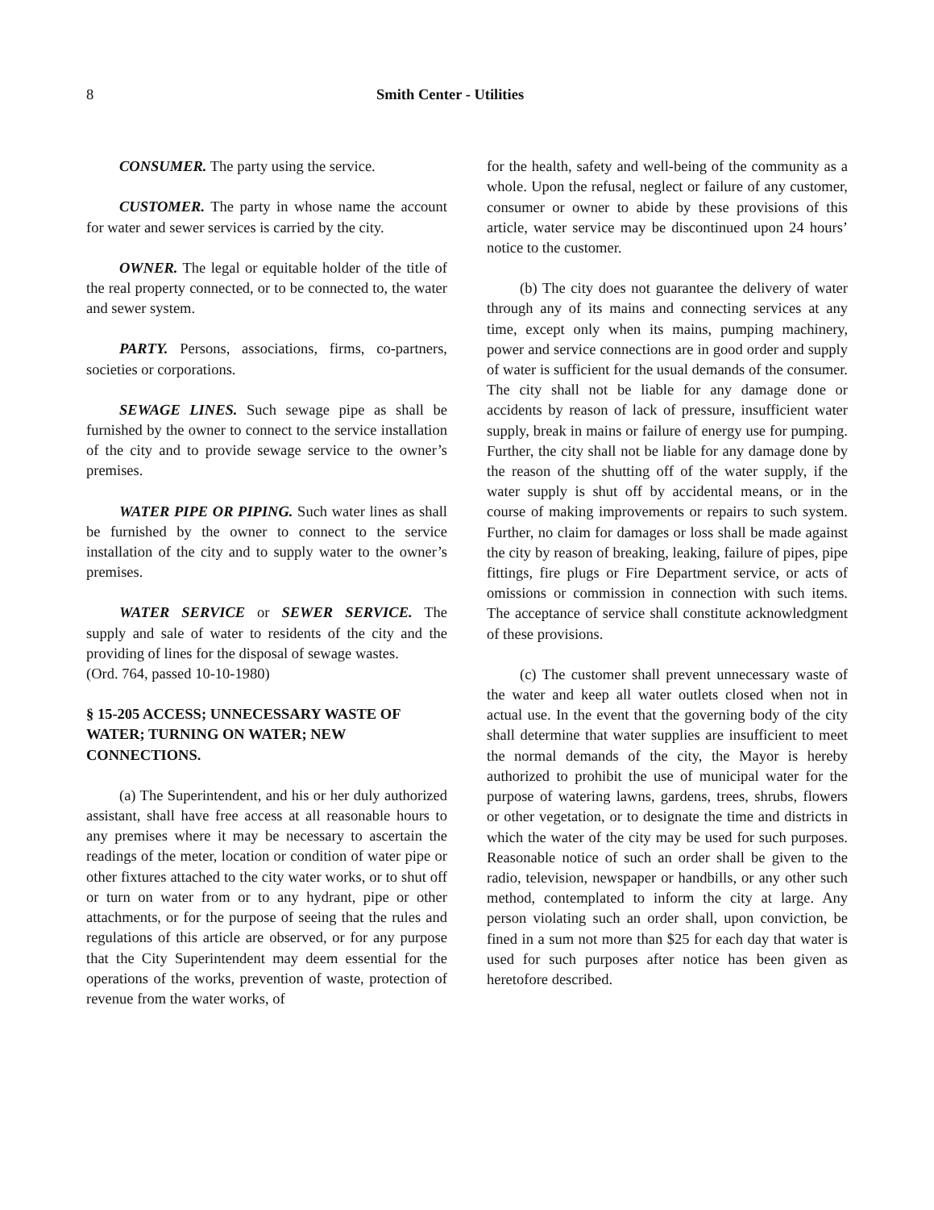8 Smith Center - Utilities
CONSUMER. The party using the service.
CUSTOMER. The party in whose name the account for water and sewer services is carried by the city.
OWNER. The legal or equitable holder of the title of the real property connected, or to be connected to, the water and sewer system.
PARTY. Persons, associations, firms, co-partners, societies or corporations.
SEWAGE LINES. Such sewage pipe as shall be furnished by the owner to connect to the service installation of the city and to provide sewage service to the owner’s premises.
WATER PIPE OR PIPING. Such water lines as shall be furnished by the owner to connect to the service installation of the city and to supply water to the owner’s premises.
WATER SERVICE or SEWER SERVICE. The supply and sale of water to residents of the city and the providing of lines for the disposal of sewage wastes.
(Ord. 764, passed 10-10-1980)
§ 15-205 ACCESS; UNNECESSARY WASTE OF WATER; TURNING ON WATER; NEW CONNECTIONS.
(a) The Superintendent, and his or her duly authorized assistant, shall have free access at all reasonable hours to any premises where it may be necessary to ascertain the readings of the meter, location or condition of water pipe or other fixtures attached to the city water works, or to shut off or turn on water from or to any hydrant, pipe or other attachments, or for the purpose of seeing that the rules and regulations of this article are observed, or for any purpose that the City Superintendent may deem essential for the operations of the works, prevention of waste, protection of revenue from the water works, of
for the health, safety and well-being of the community as a whole. Upon the refusal, neglect or failure of any customer, consumer or owner to abide by these provisions of this article, water service may be discontinued upon 24 hours’ notice to the customer.
(b) The city does not guarantee the delivery of water through any of its mains and connecting services at any time, except only when its mains, pumping machinery, power and service connections are in good order and supply of water is sufficient for the usual demands of the consumer. The city shall not be liable for any damage done or accidents by reason of lack of pressure, insufficient water supply, break in mains or failure of energy use for pumping. Further, the city shall not be liable for any damage done by the reason of the shutting off of the water supply, if the water supply is shut off by accidental means, or in the course of making improvements or repairs to such system. Further, no claim for damages or loss shall be made against the city by reason of breaking, leaking, failure of pipes, pipe fittings, fire plugs or Fire Department service, or acts of omissions or commission in connection with such items. The acceptance of service shall constitute acknowledgment of these provisions.
(c) The customer shall prevent unnecessary waste of the water and keep all water outlets closed when not in actual use. In the event that the governing body of the city shall determine that water supplies are insufficient to meet the normal demands of the city, the Mayor is hereby authorized to prohibit the use of municipal water for the purpose of watering lawns, gardens, trees, shrubs, flowers or other vegetation, or to designate the time and districts in which the water of the city may be used for such purposes. Reasonable notice of such an order shall be given to the radio, television, newspaper or handbills, or any other such method, contemplated to inform the city at large. Any person violating such an order shall, upon conviction, be fined in a sum not more than $25 for each day that water is used for such purposes after notice has been given as heretofore described.